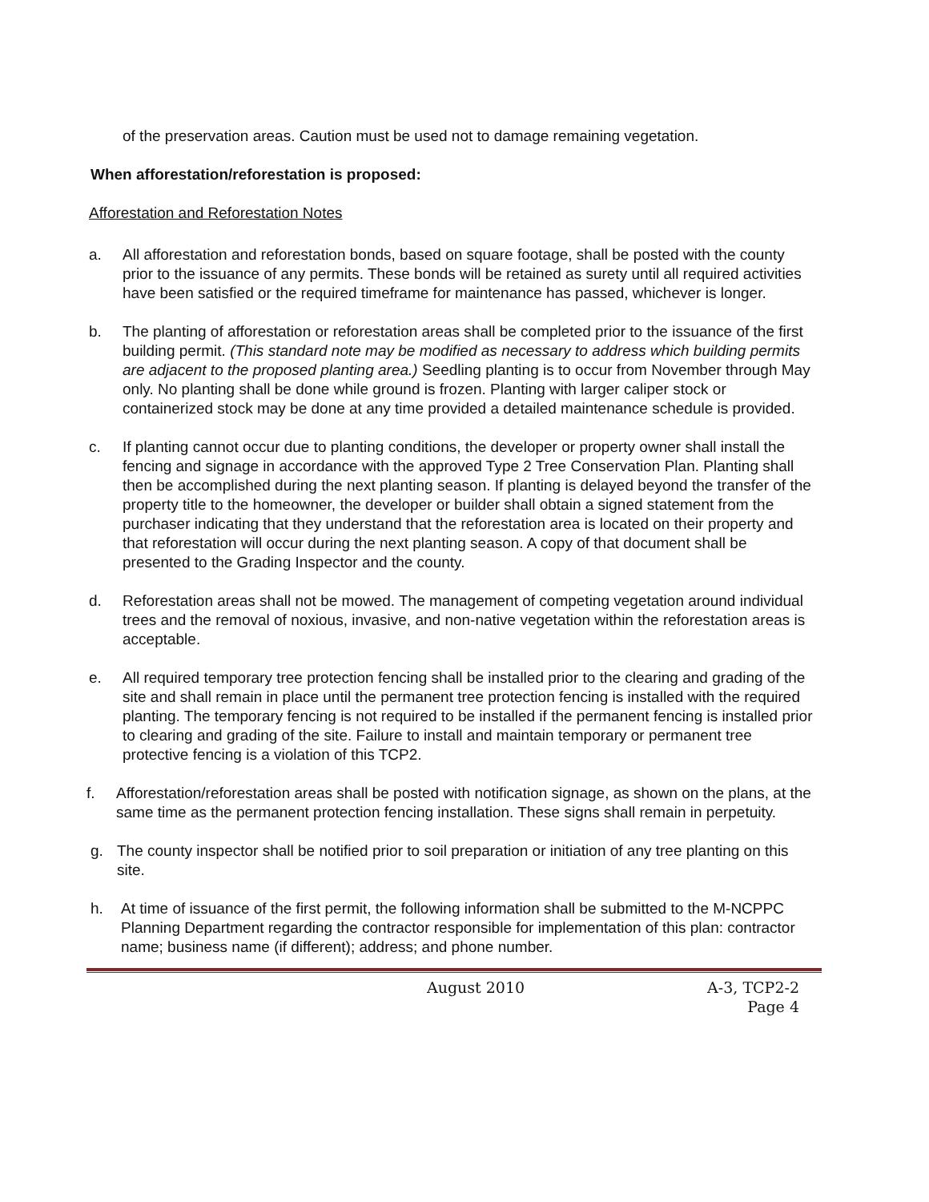of the preservation areas. Caution must be used not to damage remaining vegetation.
When afforestation/reforestation is proposed:
Afforestation and Reforestation Notes
a. All afforestation and reforestation bonds, based on square footage, shall be posted with the county prior to the issuance of any permits. These bonds will be retained as surety until all required activities have been satisfied or the required timeframe for maintenance has passed, whichever is longer.
b. The planting of afforestation or reforestation areas shall be completed prior to the issuance of the first building permit. (This standard note may be modified as necessary to address which building permits are adjacent to the proposed planting area.) Seedling planting is to occur from November through May only. No planting shall be done while ground is frozen. Planting with larger caliper stock or containerized stock may be done at any time provided a detailed maintenance schedule is provided.
c. If planting cannot occur due to planting conditions, the developer or property owner shall install the fencing and signage in accordance with the approved Type 2 Tree Conservation Plan. Planting shall then be accomplished during the next planting season. If planting is delayed beyond the transfer of the property title to the homeowner, the developer or builder shall obtain a signed statement from the purchaser indicating that they understand that the reforestation area is located on their property and that reforestation will occur during the next planting season. A copy of that document shall be presented to the Grading Inspector and the county.
d. Reforestation areas shall not be mowed. The management of competing vegetation around individual trees and the removal of noxious, invasive, and non-native vegetation within the reforestation areas is acceptable.
e. All required temporary tree protection fencing shall be installed prior to the clearing and grading of the site and shall remain in place until the permanent tree protection fencing is installed with the required planting. The temporary fencing is not required to be installed if the permanent fencing is installed prior to clearing and grading of the site. Failure to install and maintain temporary or permanent tree protective fencing is a violation of this TCP2.
f. Afforestation/reforestation areas shall be posted with notification signage, as shown on the plans, at the same time as the permanent protection fencing installation. These signs shall remain in perpetuity.
g. The county inspector shall be notified prior to soil preparation or initiation of any tree planting on this site.
h. At time of issuance of the first permit, the following information shall be submitted to the M-NCPPC Planning Department regarding the contractor responsible for implementation of this plan: contractor name; business name (if different); address; and phone number.
August 2010 A-3, TCP2-2
Page 4